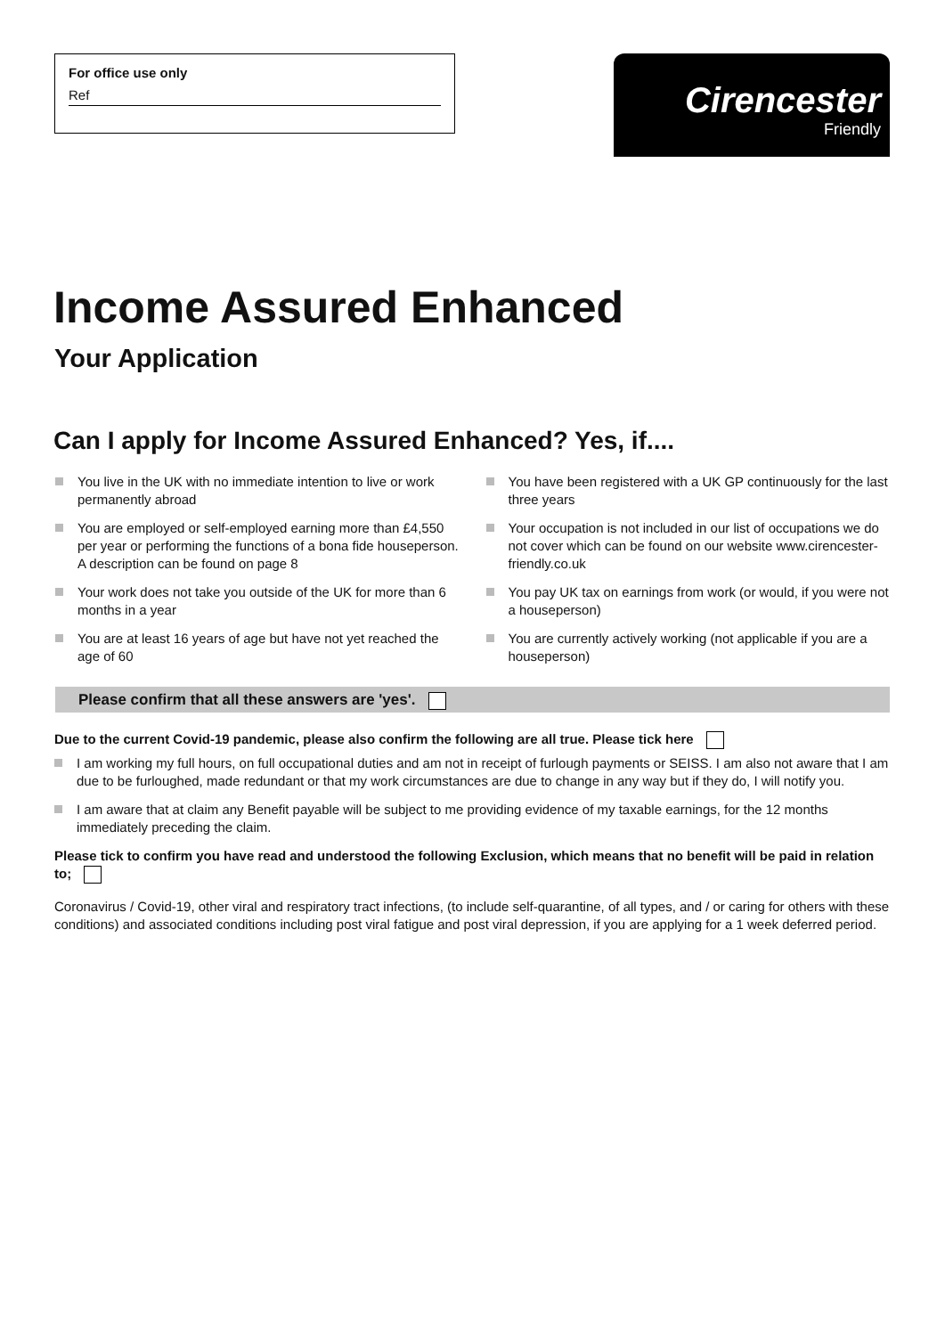For office use only
Ref
Cirencester
Friendly
Income Assured Enhanced
Your Application
Can I apply for Income Assured Enhanced? Yes, if....
You live in the UK with no immediate intention to live or work permanently abroad
You are employed or self-employed earning more than £4,550 per year or performing the functions of a bona fide houseperson. A description can be found on page 8
Your work does not take you outside of the UK for more than 6 months in a year
You are at least 16 years of age but have not yet reached the age of 60
You have been registered with a UK GP continuously for the last three years
Your occupation is not included in our list of occupations we do not cover which can be found on our website www.cirencester-friendly.co.uk
You pay UK tax on earnings from work (or would, if you were not a houseperson)
You are currently actively working (not applicable if you are a houseperson)
Please confirm that all these answers are 'yes'.
Due to the current Covid-19 pandemic, please also confirm the following are all true. Please tick here
I am working my full hours, on full occupational duties and am not in receipt of furlough payments or SEISS. I am also not aware that I am due to be furloughed, made redundant or that my work circumstances are due to change in any way but if they do, I will notify you.
I am aware that at claim any Benefit payable will be subject to me providing evidence of my taxable earnings, for the 12 months immediately preceding the claim.
Please tick to confirm you have read and understood the following Exclusion, which means that no benefit will be paid in relation to;
Coronavirus / Covid-19, other viral and respiratory tract infections, (to include self-quarantine, of all types, and / or caring for others with these conditions) and associated conditions including post viral fatigue and post viral depression, if you are applying for a 1 week deferred period.